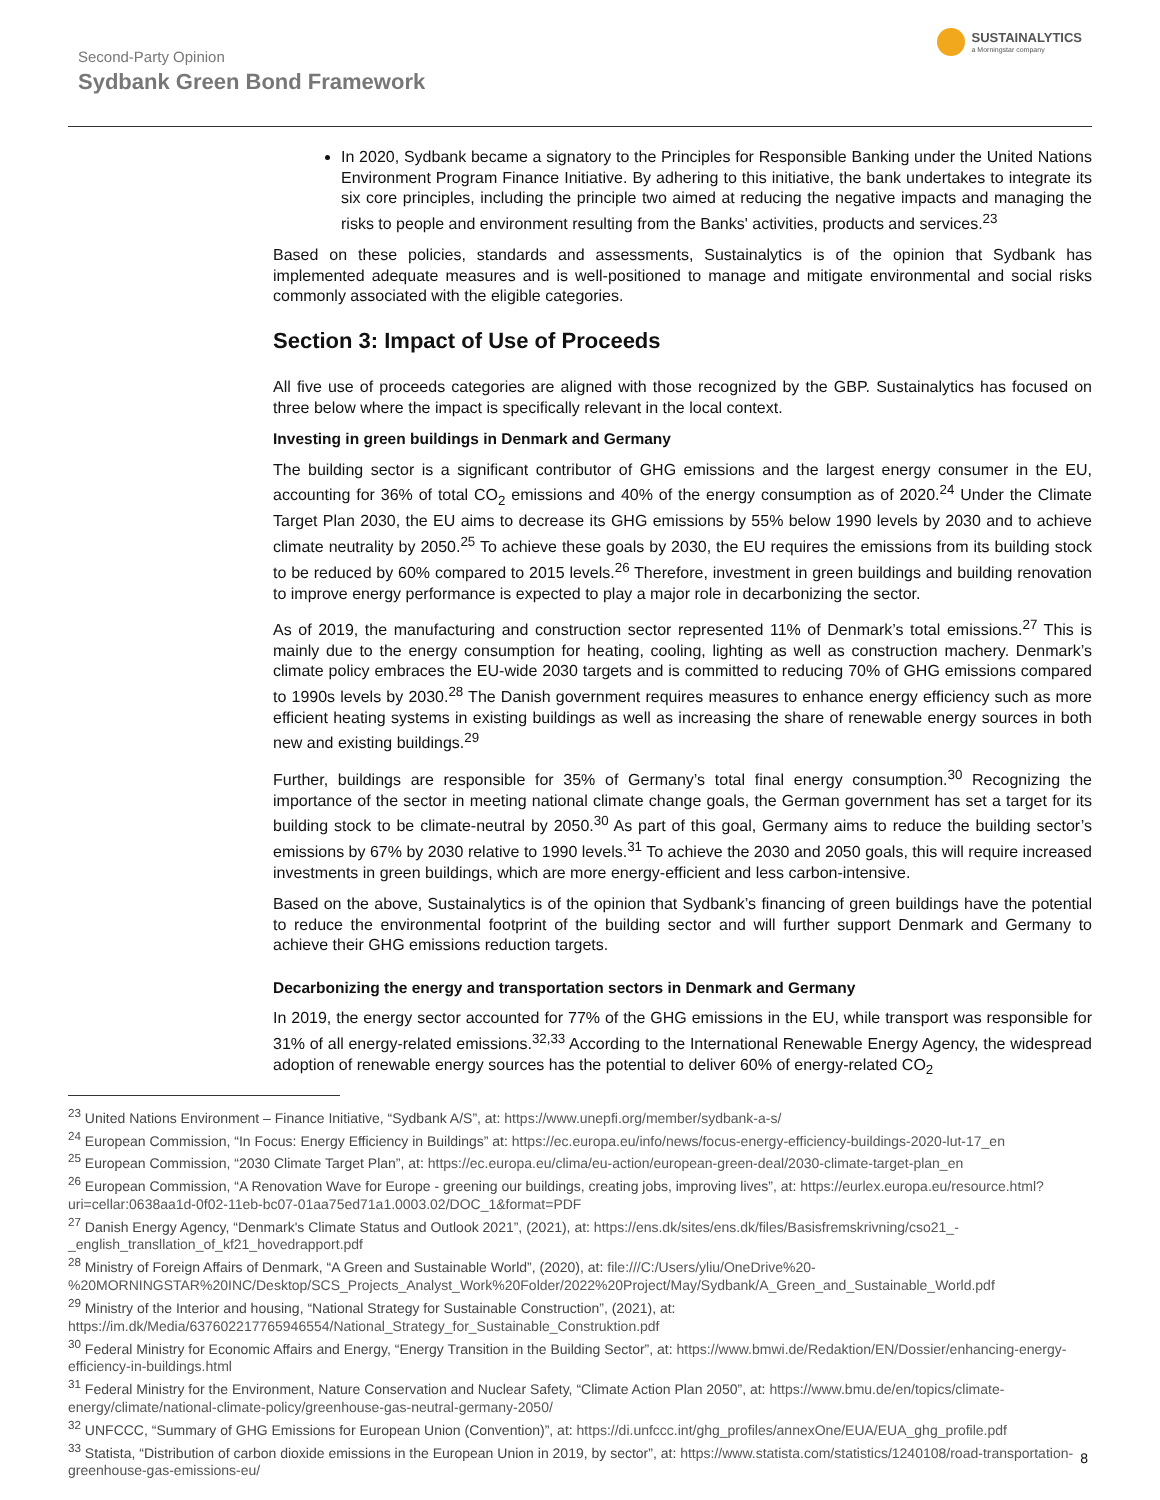Second-Party Opinion
Sydbank Green Bond Framework
SUSTAINALYTICS
a Morningstar company
In 2020, Sydbank became a signatory to the Principles for Responsible Banking under the United Nations Environment Program Finance Initiative. By adhering to this initiative, the bank undertakes to integrate its six core principles, including the principle two aimed at reducing the negative impacts and managing the risks to people and environment resulting from the Banks' activities, products and services.<sup>23</sup>
Based on these policies, standards and assessments, Sustainalytics is of the opinion that Sydbank has implemented adequate measures and is well-positioned to manage and mitigate environmental and social risks commonly associated with the eligible categories.
Section 3: Impact of Use of Proceeds
All five use of proceeds categories are aligned with those recognized by the GBP. Sustainalytics has focused on three below where the impact is specifically relevant in the local context.
Investing in green buildings in Denmark and Germany
The building sector is a significant contributor of GHG emissions and the largest energy consumer in the EU, accounting for 36% of total CO<sub>2</sub> emissions and 40% of the energy consumption as of 2020.<sup>24</sup> Under the Climate Target Plan 2030, the EU aims to decrease its GHG emissions by 55% below 1990 levels by 2030 and to achieve climate neutrality by 2050.<sup>25</sup> To achieve these goals by 2030, the EU requires the emissions from its building stock to be reduced by 60% compared to 2015 levels.<sup>26</sup> Therefore, investment in green buildings and building renovation to improve energy performance is expected to play a major role in decarbonizing the sector.
As of 2019, the manufacturing and construction sector represented 11% of Denmark’s total emissions.<sup>27</sup> This is mainly due to the energy consumption for heating, cooling, lighting as well as construction machery. Denmark’s climate policy embraces the EU-wide 2030 targets and is committed to reducing 70% of GHG emissions compared to 1990s levels by 2030.<sup>28</sup> The Danish government requires measures to enhance energy efficiency such as more efficient heating systems in existing buildings as well as increasing the share of renewable energy sources in both new and existing buildings.<sup>29</sup>
Further, buildings are responsible for 35% of Germany’s total final energy consumption.<sup>30</sup> Recognizing the importance of the sector in meeting national climate change goals, the German government has set a target for its building stock to be climate-neutral by 2050.<sup>30</sup> As part of this goal, Germany aims to reduce the building sector’s emissions by 67% by 2030 relative to 1990 levels.<sup>31</sup> To achieve the 2030 and 2050 goals, this will require increased investments in green buildings, which are more energy-efficient and less carbon-intensive.
Based on the above, Sustainalytics is of the opinion that Sydbank’s financing of green buildings have the potential to reduce the environmental footprint of the building sector and will further support Denmark and Germany to achieve their GHG emissions reduction targets.
Decarbonizing the energy and transportation sectors in Denmark and Germany
In 2019, the energy sector accounted for 77% of the GHG emissions in the EU, while transport was responsible for 31% of all energy-related emissions.<sup>32,33</sup> According to the International Renewable Energy Agency, the widespread adoption of renewable energy sources has the potential to deliver 60% of energy-related CO<sub>2</sub>
<sup>23</sup> United Nations Environment – Finance Initiative, “Sydbank A/S”, at: https://www.unepfi.org/member/sydbank-a-s/
<sup>24</sup> European Commission, “In Focus: Energy Efficiency in Buildings” at: https://ec.europa.eu/info/news/focus-energy-efficiency-buildings-2020-lut-17_en
<sup>25</sup> European Commission, “2030 Climate Target Plan”, at: https://ec.europa.eu/clima/eu-action/european-green-deal/2030-climate-target-plan_en
<sup>26</sup> European Commission, “A Renovation Wave for Europe - greening our buildings, creating jobs, improving lives”, at: https://eurlex.europa.eu/resource.html?uri=cellar:0638aa1d-0f02-11eb-bc07-01aa75ed71a1.0003.02/DOC_1&format=PDF
<sup>27</sup> Danish Energy Agency, “Denmark's Climate Status and Outlook 2021”, (2021), at: https://ens.dk/sites/ens.dk/files/Basisfremskrivning/cso21_-_english_transllation_of_kf21_hovedrapport.pdf
<sup>28</sup> Ministry of Foreign Affairs of Denmark, “A Green and Sustainable World”, (2020), at: file:///C:/Users/yliu/OneDrive%20-%20MORNINGSTAR%20INC/Desktop/SCS_Projects_Analyst_Work%20Folder/2022%20Project/May/Sydbank/A_Green_and_Sustainable_World.pdf
<sup>29</sup> Ministry of the Interior and housing, “National Strategy for Sustainable Construction”, (2021), at: https://im.dk/Media/637602217765946554/National_Strategy_for_Sustainable_Construktion.pdf
<sup>30</sup> Federal Ministry for Economic Affairs and Energy, “Energy Transition in the Building Sector”, at: https://www.bmwi.de/Redaktion/EN/Dossier/enhancing-energy-efficiency-in-buildings.html
<sup>31</sup> Federal Ministry for the Environment, Nature Conservation and Nuclear Safety, “Climate Action Plan 2050”, at: https://www.bmu.de/en/topics/climate-energy/climate/national-climate-policy/greenhouse-gas-neutral-germany-2050/
<sup>32</sup> UNFCCC, “Summary of GHG Emissions for European Union (Convention)”, at: https://di.unfccc.int/ghg_profiles/annexOne/EUA/EUA_ghg_profile.pdf
<sup>33</sup> Statista, “Distribution of carbon dioxide emissions in the European Union in 2019, by sector”, at: https://www.statista.com/statistics/1240108/road-transportation-greenhouse-gas-emissions-eu/
8